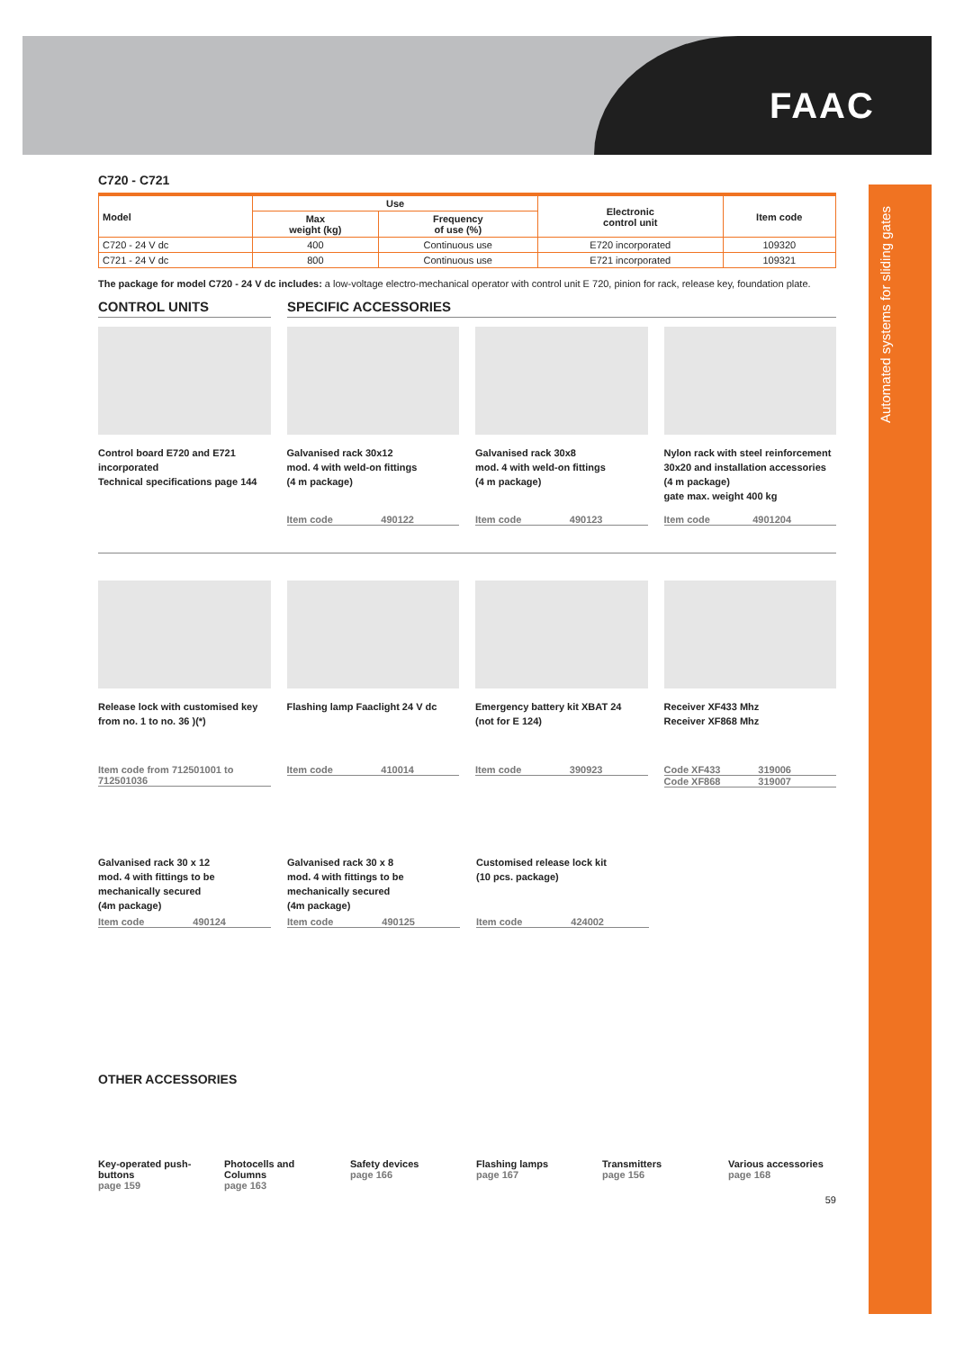FAAC
Automated systems for sliding gates
C720 - C721
| Model | Use | | Electronic control unit | Item code |
| --- | --- | --- | --- | --- |
| | Max weight (kg) | Frequency of use (%) | | |
| C720 - 24 V dc | 400 | Continuous use | E720 incorporated | 109320 |
| C721 - 24 V dc | 800 | Continuous use | E721 incorporated | 109321 |
The package for model C720 - 24 V dc includes: a low-voltage electro-mechanical operator with control unit E 720, pinion for rack, release key, foundation plate.
CONTROL UNITS SPECIFIC ACCESSORIES
Control board E720 and E721 incorporated
Technical specifications page 144
Galvanised rack 30x12
mod. 4 with weld-on fittings
(4 m package)
Item code 490122
Galvanised rack 30x8
mod. 4 with weld-on fittings
(4 m package)
Item code 490123
Nylon rack with steel reinforcement 30x20 and installation accessories
(4 m package)
gate max. weight 400 kg
Item code 4901204
Release lock with customised key from no. 1 to no. 36 )(*)
Item code from 712501001 to 712501036
Flashing lamp Faaclight 24 V dc
Item code 410014
Emergency battery kit XBAT 24
(not for E 124)
Item code 390923
Receiver XF433 Mhz
Receiver XF868 Mhz
Code XF433 319006
Code XF868 319007
Galvanised rack 30 x 12
mod. 4 with fittings to be mechanically secured
(4m package)
Item code 490124
Galvanised rack 30 x 8
mod. 4 with fittings to be mechanically secured
(4m package)
Item code 490125
Customised release lock kit
(10 pcs. package)
Item code 424002
OTHER ACCESSORIES
Key-operated push-buttons
page 159
Photocells and Columns
page 163
Safety devices
page 166
Flashing lamps
page 167
Transmitters
page 156
Various accessories
page 168
59